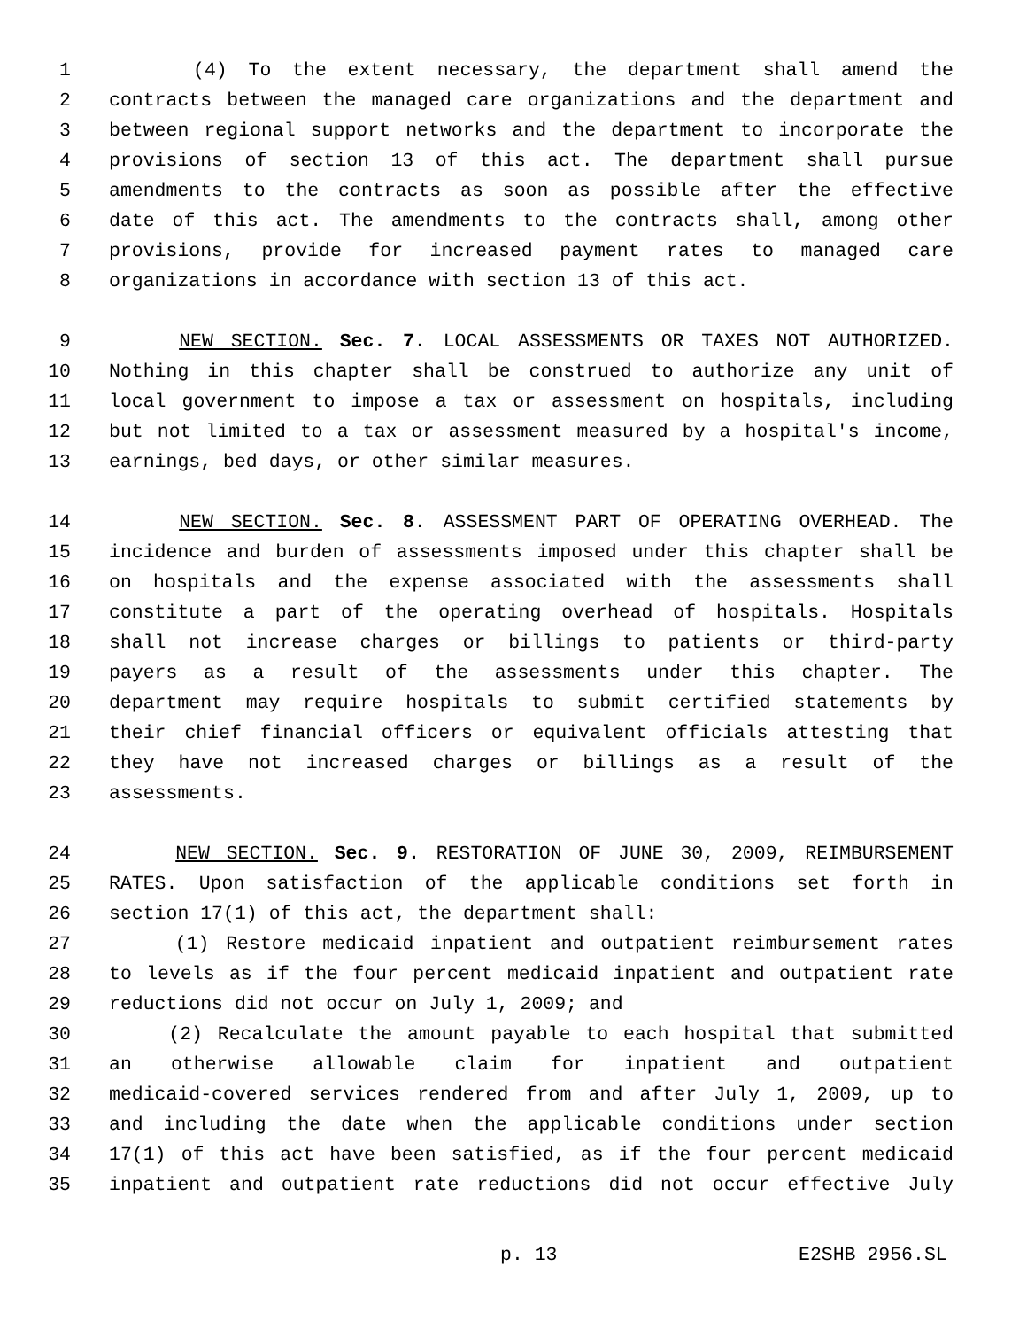1 (4) To the extent necessary, the department shall amend the
2 contracts between the managed care organizations and the department and
3 between regional support networks and the department to incorporate the
4 provisions of section 13 of this act. The department shall pursue
5 amendments to the contracts as soon as possible after the effective
6 date of this act. The amendments to the contracts shall, among other
7 provisions, provide for increased payment rates to managed care
8 organizations in accordance with section 13 of this act.
9 NEW SECTION. Sec. 7. LOCAL ASSESSMENTS OR TAXES NOT AUTHORIZED.
10 Nothing in this chapter shall be construed to authorize any unit of
11 local government to impose a tax or assessment on hospitals, including
12 but not limited to a tax or assessment measured by a hospital's income,
13 earnings, bed days, or other similar measures.
14 NEW SECTION. Sec. 8. ASSESSMENT PART OF OPERATING OVERHEAD. The
15 incidence and burden of assessments imposed under this chapter shall be
16 on hospitals and the expense associated with the assessments shall
17 constitute a part of the operating overhead of hospitals. Hospitals
18 shall not increase charges or billings to patients or third-party
19 payers as a result of the assessments under this chapter. The
20 department may require hospitals to submit certified statements by
21 their chief financial officers or equivalent officials attesting that
22 they have not increased charges or billings as a result of the
23 assessments.
24 NEW SECTION. Sec. 9. RESTORATION OF JUNE 30, 2009, REIMBURSEMENT
25 RATES. Upon satisfaction of the applicable conditions set forth in
26 section 17(1) of this act, the department shall:
27 (1) Restore medicaid inpatient and outpatient reimbursement rates
28 to levels as if the four percent medicaid inpatient and outpatient rate
29 reductions did not occur on July 1, 2009; and
30 (2) Recalculate the amount payable to each hospital that submitted
31 an otherwise allowable claim for inpatient and outpatient
32 medicaid-covered services rendered from and after July 1, 2009, up to
33 and including the date when the applicable conditions under section
34 17(1) of this act have been satisfied, as if the four percent medicaid
35 inpatient and outpatient rate reductions did not occur effective July
p. 13 E2SHB 2956.SL